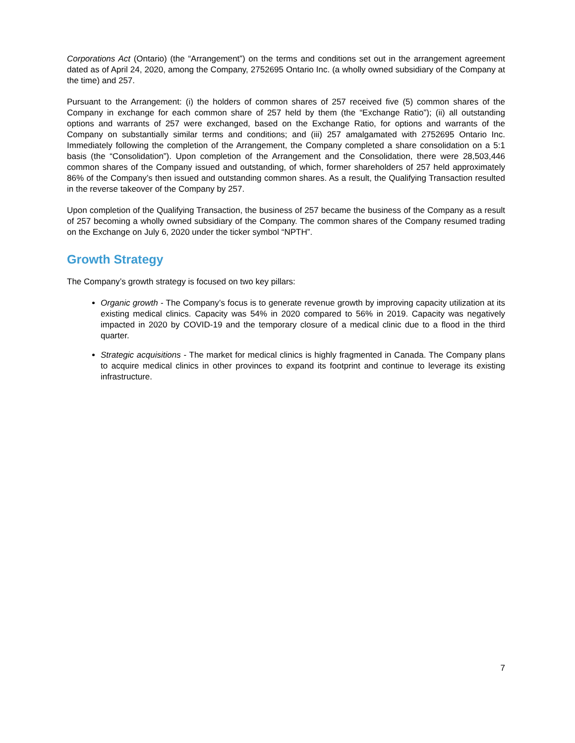Corporations Act (Ontario) (the “Arrangement”) on the terms and conditions set out in the arrangement agreement dated as of April 24, 2020, among the Company, 2752695 Ontario Inc. (a wholly owned subsidiary of the Company at the time) and 257.
Pursuant to the Arrangement: (i) the holders of common shares of 257 received five (5) common shares of the Company in exchange for each common share of 257 held by them (the “Exchange Ratio”); (ii) all outstanding options and warrants of 257 were exchanged, based on the Exchange Ratio, for options and warrants of the Company on substantially similar terms and conditions; and (iii) 257 amalgamated with 2752695 Ontario Inc. Immediately following the completion of the Arrangement, the Company completed a share consolidation on a 5:1 basis (the “Consolidation”). Upon completion of the Arrangement and the Consolidation, there were 28,503,446 common shares of the Company issued and outstanding, of which, former shareholders of 257 held approximately 86% of the Company’s then issued and outstanding common shares. As a result, the Qualifying Transaction resulted in the reverse takeover of the Company by 257.
Upon completion of the Qualifying Transaction, the business of 257 became the business of the Company as a result of 257 becoming a wholly owned subsidiary of the Company. The common shares of the Company resumed trading on the Exchange on July 6, 2020 under the ticker symbol “NPTH”.
Growth Strategy
The Company’s growth strategy is focused on two key pillars:
Organic growth - The Company’s focus is to generate revenue growth by improving capacity utilization at its existing medical clinics. Capacity was 54% in 2020 compared to 56% in 2019. Capacity was negatively impacted in 2020 by COVID-19 and the temporary closure of a medical clinic due to a flood in the third quarter.
Strategic acquisitions - The market for medical clinics is highly fragmented in Canada. The Company plans to acquire medical clinics in other provinces to expand its footprint and continue to leverage its existing infrastructure.
7